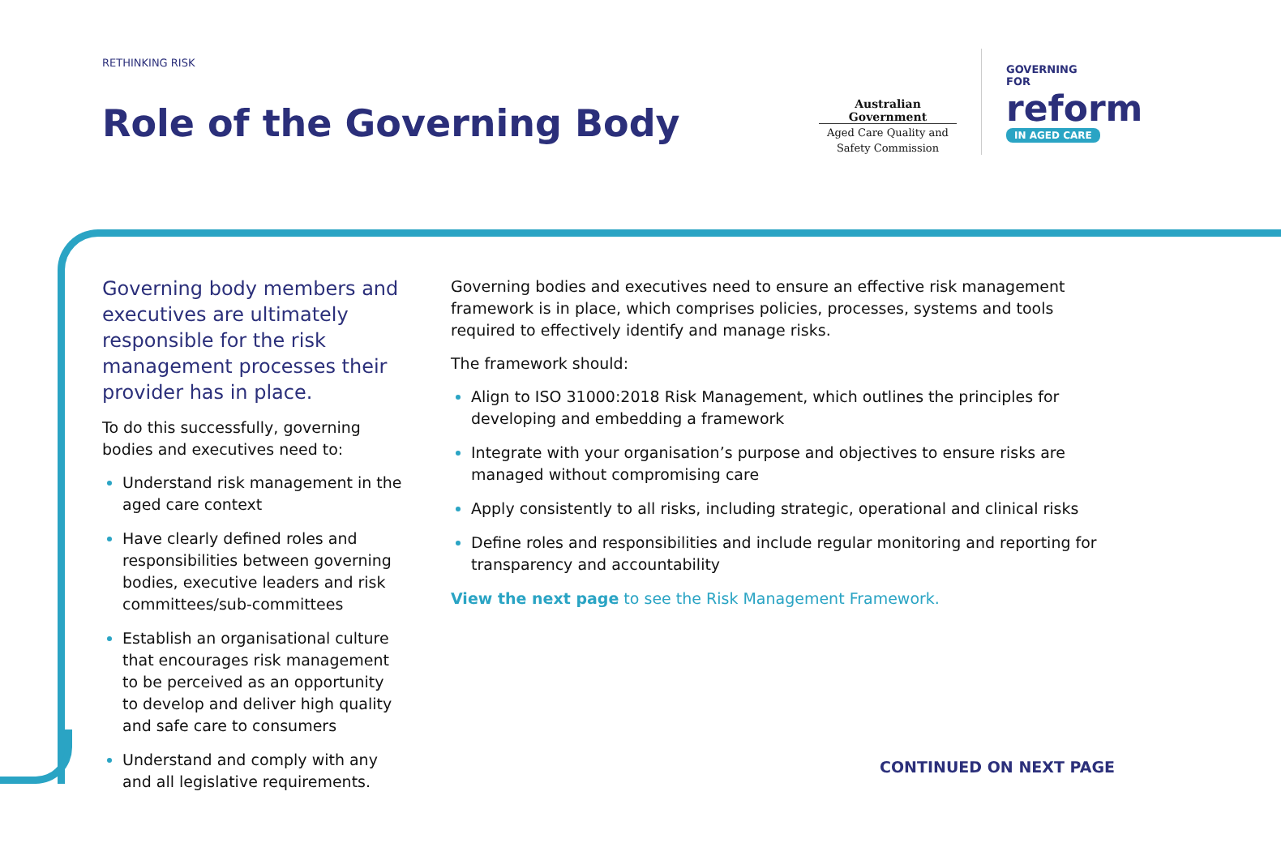RETHINKING RISK
Role of the Governing Body
Australian Government
Aged Care Quality and Safety Commission
GOVERNING
FOR
reform
IN AGED CARE
Governing body members and executives are ultimately responsible for the risk management processes their provider has in place.
To do this successfully, governing bodies and executives need to:
Understand risk management in the aged care context
Have clearly defined roles and responsibilities between governing bodies, executive leaders and risk committees/sub-committees
Establish an organisational culture that encourages risk management to be perceived as an opportunity to develop and deliver high quality and safe care to consumers
Understand and comply with any and all legislative requirements.
Governing bodies and executives need to ensure an effective risk management framework is in place, which comprises policies, processes, systems and tools required to effectively identify and manage risks.
The framework should:
Align to ISO 31000:2018 Risk Management, which outlines the principles for developing and embedding a framework
Integrate with your organisation’s purpose and objectives to ensure risks are managed without compromising care
Apply consistently to all risks, including strategic, operational and clinical risks
Define roles and responsibilities and include regular monitoring and reporting for transparency and accountability
View the next page to see the Risk Management Framework.
CONTINUED ON NEXT PAGE